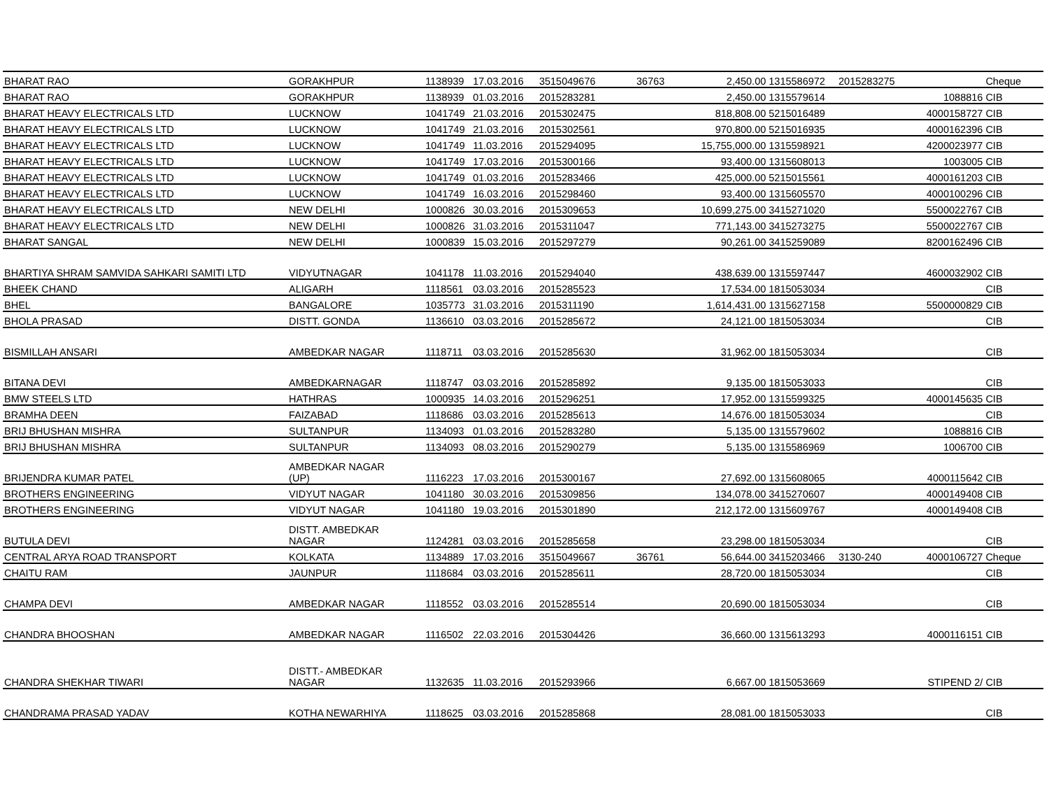| BHARAT RAO | GORAKHPUR | 1138939 | 17.03.2016 | 3515049676 | 36763 | 2,450.00 | 1315586972 | 2015283275 | | Cheque |
| BHARAT RAO | GORAKHPUR | 1138939 | 01.03.2016 | 2015283281 | | 2,450.00 | 1315579614 | | 1088816 | CIB |
| BHARAT HEAVY ELECTRICALS LTD | LUCKNOW | 1041749 | 21.03.2016 | 2015302475 | | 818,808.00 | 5215016489 | | 4000158727 | CIB |
| BHARAT HEAVY ELECTRICALS LTD | LUCKNOW | 1041749 | 21.03.2016 | 2015302561 | | 970,800.00 | 5215016935 | | 4000162396 | CIB |
| BHARAT HEAVY ELECTRICALS LTD | LUCKNOW | 1041749 | 11.03.2016 | 2015294095 | | 15,755,000.00 | 1315598921 | | 4200023977 | CIB |
| BHARAT HEAVY ELECTRICALS LTD | LUCKNOW | 1041749 | 17.03.2016 | 2015300166 | | 93,400.00 | 1315608013 | | 1003005 | CIB |
| BHARAT HEAVY ELECTRICALS LTD | LUCKNOW | 1041749 | 01.03.2016 | 2015283466 | | 425,000.00 | 5215015561 | | 4000161203 | CIB |
| BHARAT HEAVY ELECTRICALS LTD | LUCKNOW | 1041749 | 16.03.2016 | 2015298460 | | 93,400.00 | 1315605570 | | 4000100296 | CIB |
| BHARAT HEAVY ELECTRICALS LTD | NEW DELHI | 1000826 | 30.03.2016 | 2015309653 | | 10,699,275.00 | 3415271020 | | 5500022767 | CIB |
| BHARAT HEAVY ELECTRICALS LTD | NEW DELHI | 1000826 | 31.03.2016 | 2015311047 | | 771,143.00 | 3415273275 | | 5500022767 | CIB |
| BHARAT SANGAL | NEW DELHI | 1000839 | 15.03.2016 | 2015297279 | | 90,261.00 | 3415259089 | | 8200162496 | CIB |
| BHARTIYA SHRAM SAMVIDA SAHKARI SAMITI LTD | VIDYUTNAGAR | 1041178 | 11.03.2016 | 2015294040 | | 438,639.00 | 1315597447 | | 4600032902 | CIB |
| BHEEK CHAND | ALIGARH | 1118561 | 03.03.2016 | 2015285523 | | 17,534.00 | 1815053034 | | | CIB |
| BHEL | BANGALORE | 1035773 | 31.03.2016 | 2015311190 | | 1,614,431.00 | 1315627158 | | 5500000829 | CIB |
| BHOLA PRASAD | DISTT. GONDA | 1136610 | 03.03.2016 | 2015285672 | | 24,121.00 | 1815053034 | | | CIB |
| BISMILLAH ANSARI | AMBEDKAR NAGAR | 1118711 | 03.03.2016 | 2015285630 | | 31,962.00 | 1815053034 | | | CIB |
| BITANA DEVI | AMBEDKARNAGAR | 1118747 | 03.03.2016 | 2015285892 | | 9,135.00 | 1815053033 | | | CIB |
| BMW STEELS LTD | HATHRAS | 1000935 | 14.03.2016 | 2015296251 | | 17,952.00 | 1315599325 | | 4000145635 | CIB |
| BRAMHA DEEN | FAIZABAD | 1118686 | 03.03.2016 | 2015285613 | | 14,676.00 | 1815053034 | | | CIB |
| BRIJ BHUSHAN MISHRA | SULTANPUR | 1134093 | 01.03.2016 | 2015283280 | | 5,135.00 | 1315579602 | | 1088816 | CIB |
| BRIJ BHUSHAN MISHRA | SULTANPUR | 1134093 | 08.03.2016 | 2015290279 | | 5,135.00 | 1315586969 | | 1006700 | CIB |
| BRIJENDRA KUMAR PATEL | AMBEDKAR NAGAR (UP) | 1116223 | 17.03.2016 | 2015300167 | | 27,692.00 | 1315608065 | | 4000115642 | CIB |
| BROTHERS ENGINEERING | VIDYUT NAGAR | 1041180 | 30.03.2016 | 2015309856 | | 134,078.00 | 3415270607 | | 4000149408 | CIB |
| BROTHERS ENGINEERING | VIDYUT NAGAR | 1041180 | 19.03.2016 | 2015301890 | | 212,172.00 | 1315609767 | | 4000149408 | CIB |
| BUTULA DEVI | DISTT. AMBEDKAR NAGAR | 1124281 | 03.03.2016 | 2015285658 | | 23,298.00 | 1815053034 | | | CIB |
| CENTRAL ARYA ROAD TRANSPORT | KOLKATA | 1134889 | 17.03.2016 | 3515049667 | 36761 | 56,644.00 | 3415203466 | 3130-240 | 4000106727 | Cheque |
| CHAITU RAM | JAUNPUR | 1118684 | 03.03.2016 | 2015285611 | | 28,720.00 | 1815053034 | | | CIB |
| CHAMPA DEVI | AMBEDKAR NAGAR | 1118552 | 03.03.2016 | 2015285514 | | 20,690.00 | 1815053034 | | | CIB |
| CHANDRA BHOOSHAN | AMBEDKAR NAGAR | 1116502 | 22.03.2016 | 2015304426 | | 36,660.00 | 1315613293 | | 4000116151 | CIB |
| CHANDRA SHEKHAR TIWARI | DISTT.- AMBEDKAR NAGAR | 1132635 | 11.03.2016 | 2015293966 | | 6,667.00 | 1815053669 | | STIPEND 2/ | CIB |
| CHANDRAMA PRASAD YADAV | KOTHA NEWARHIYA | 1118625 | 03.03.2016 | 2015285868 | | 28,081.00 | 1815053033 | | | CIB |